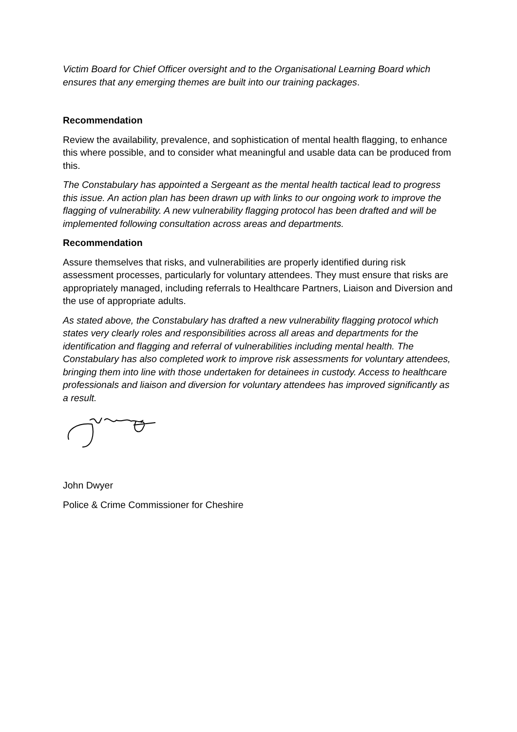Victim Board for Chief Officer oversight and to the Organisational Learning Board which ensures that any emerging themes are built into our training packages.
Recommendation
Review the availability, prevalence, and sophistication of mental health flagging, to enhance this where possible, and to consider what meaningful and usable data can be produced from this.
The Constabulary has appointed a Sergeant as the mental health tactical lead to progress this issue. An action plan has been drawn up with links to our ongoing work to improve the flagging of vulnerability. A new vulnerability flagging protocol has been drafted and will be implemented following consultation across areas and departments.
Recommendation
Assure themselves that risks, and vulnerabilities are properly identified during risk assessment processes, particularly for voluntary attendees. They must ensure that risks are appropriately managed, including referrals to Healthcare Partners, Liaison and Diversion and the use of appropriate adults.
As stated above, the Constabulary has drafted a new vulnerability flagging protocol which states very clearly roles and responsibilities across all areas and departments for the identification and flagging and referral of vulnerabilities including mental health. The Constabulary has also completed work to improve risk assessments for voluntary attendees, bringing them into line with those undertaken for detainees in custody. Access to healthcare professionals and liaison and diversion for voluntary attendees has improved significantly as a result.
John Dwyer
Police & Crime Commissioner for Cheshire